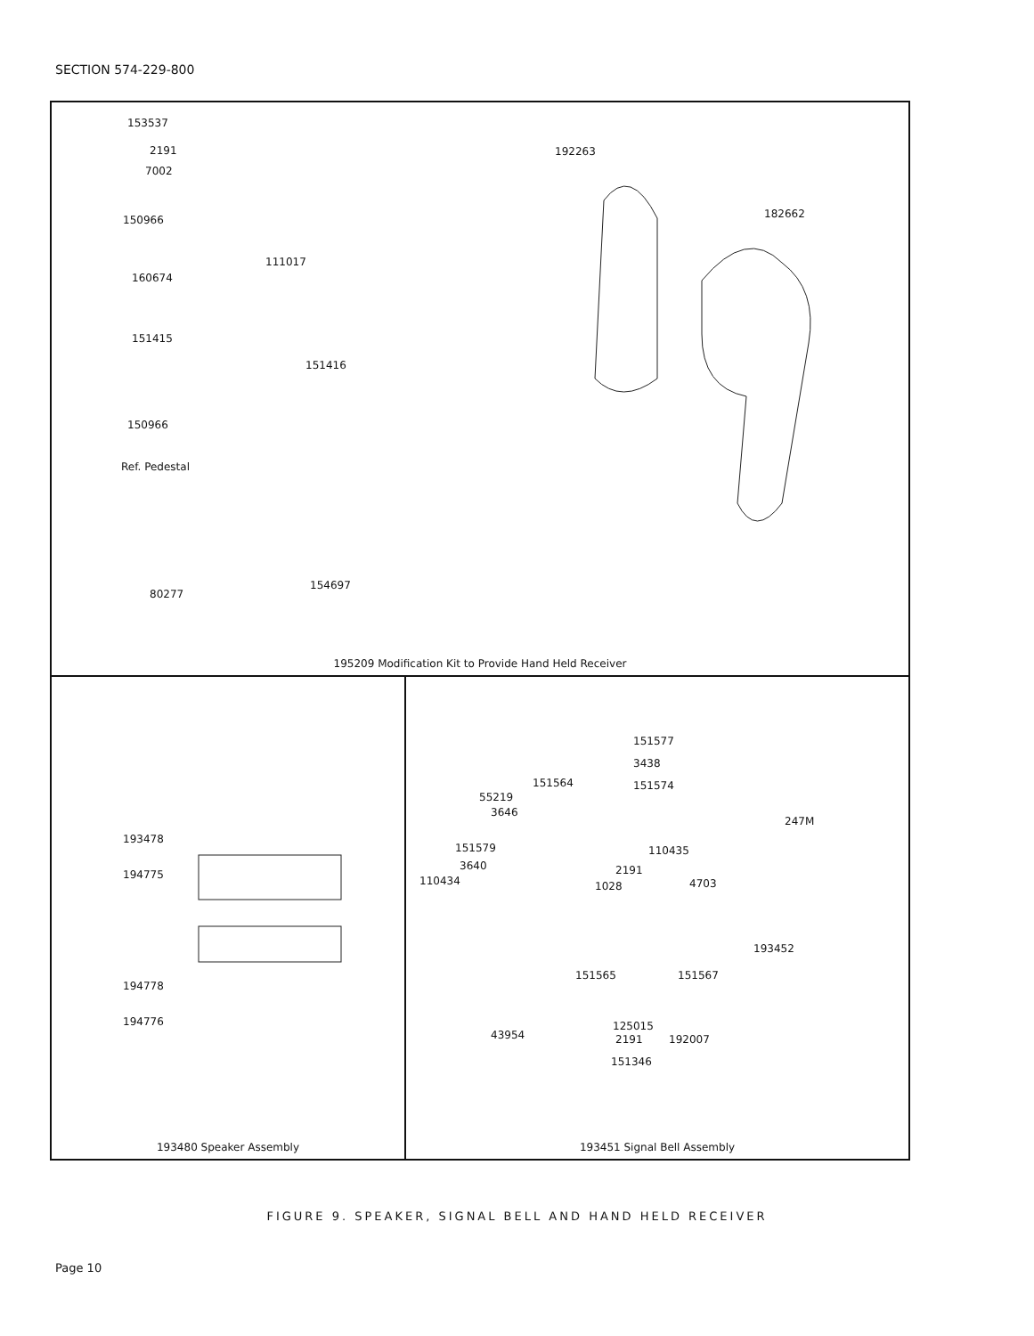SECTION 574-229-800
153537
2191
7002
150966
111017
160674
151415
151416
150966
Ref. Pedestal
80277
154697
192263
182662
195209 Modification Kit to Provide Hand Held Receiver
193478
194775
194778
194776
193480 Speaker Assembly
151577
3438
151564 151574
55219
3646
247M
151579 110435
3640
110434
2191
4703 1028
193452
151565 151567
125015
43954 2191 192007
151346
193451 Signal Bell Assembly
FIGURE 9. SPEAKER, SIGNAL BELL AND HAND HELD RECEIVER
Page 10